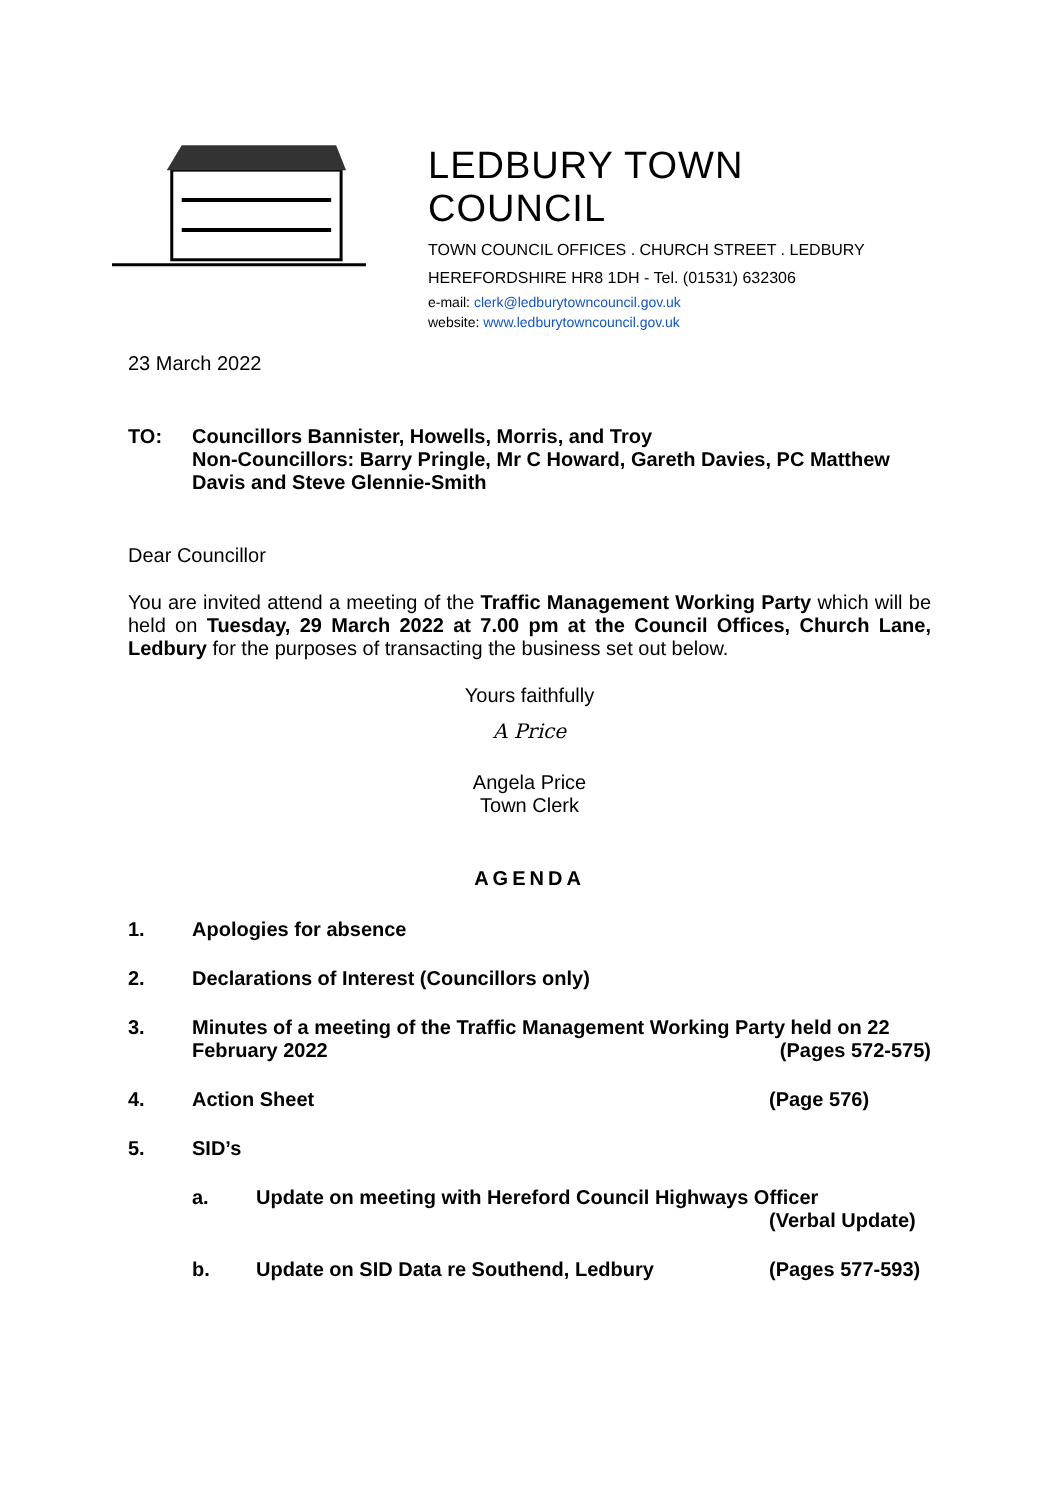LEDBURY TOWN COUNCIL
TOWN COUNCIL OFFICES . CHURCH STREET . LEDBURY
HEREFORDSHIRE HR8 1DH - Tel. (01531) 632306
e-mail: clerk@ledburytowncouncil.gov.uk
website: www.ledburytowncouncil.gov.uk
23 March 2022
TO: Councillors Bannister, Howells, Morris, and Troy
Non-Councillors: Barry Pringle, Mr C Howard, Gareth Davies, PC Matthew Davis and Steve Glennie-Smith
Dear Councillor
You are invited attend a meeting of the Traffic Management Working Party which will be held on Tuesday, 29 March 2022 at 7.00 pm at the Council Offices, Church Lane, Ledbury for the purposes of transacting the business set out below.
Yours faithfully
A Price
Angela Price
Town Clerk
AGENDA
1. Apologies for absence
2. Declarations of Interest (Councillors only)
3. Minutes of a meeting of the Traffic Management Working Party held on 22 February 2022 (Pages 572-575)
4. Action Sheet (Page 576)
5. SID’s
a. Update on meeting with Hereford Council Highways Officer
(Verbal Update)
b. Update on SID Data re Southend, Ledbury
(Pages 577-593)